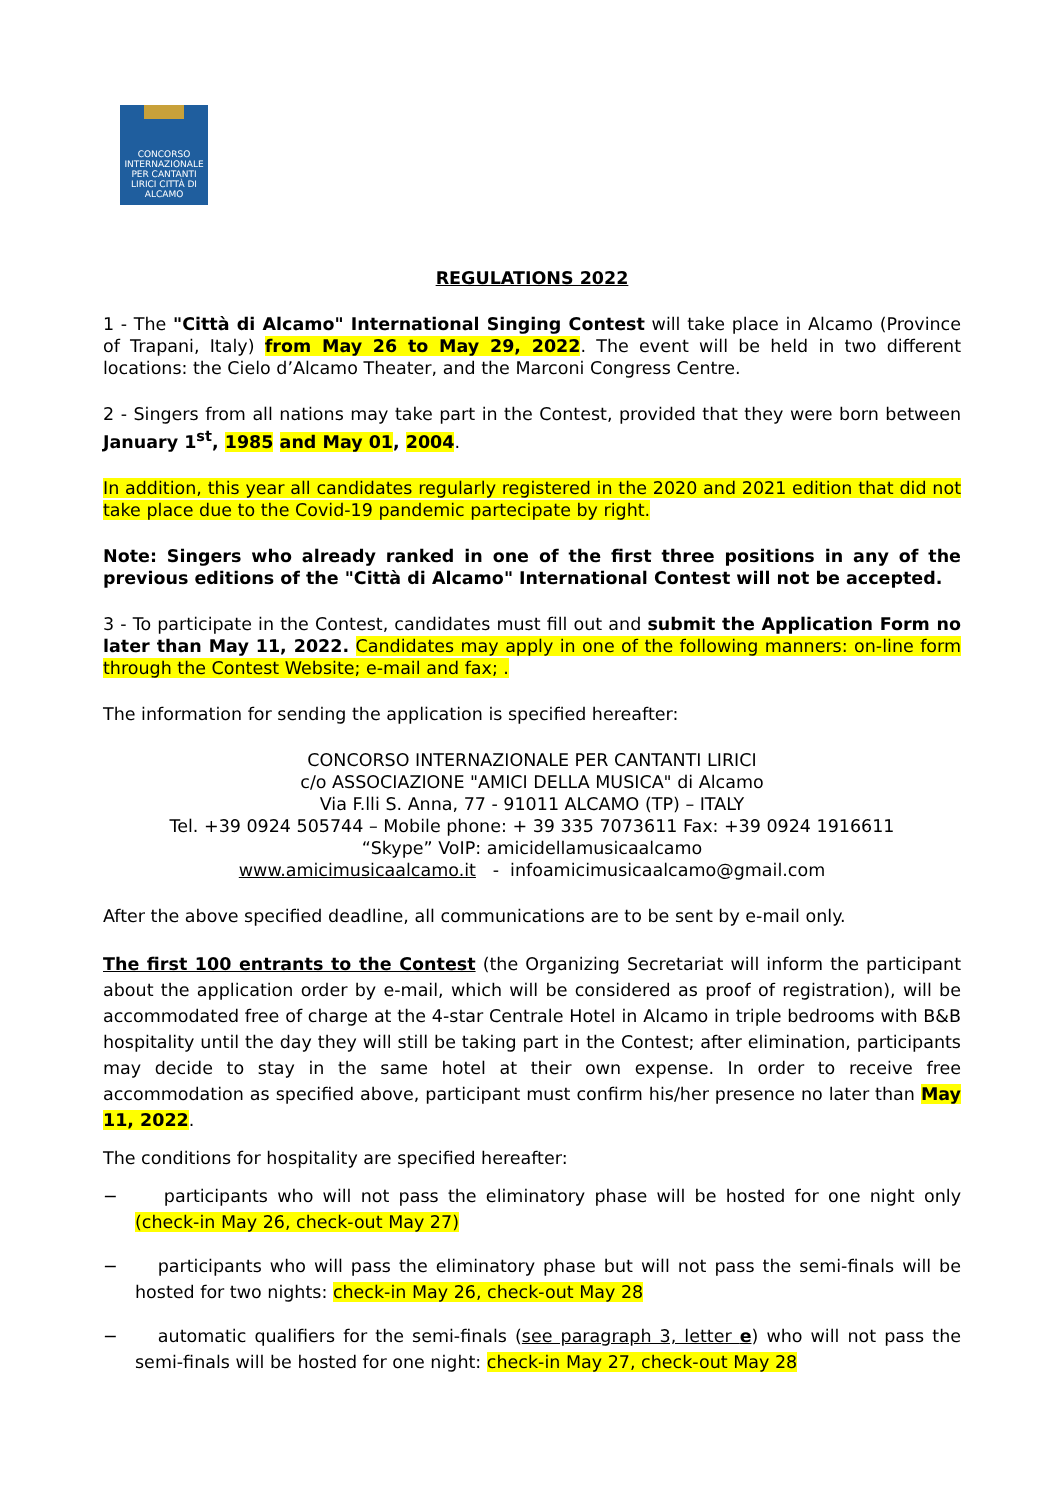CONCORSO INTERNAZIONALE PER CANTANTI LIRICI CITTÀ DI ALCAMO
REGULATIONS 2022
1 - The "Città di Alcamo" International Singing Contest will take place in Alcamo (Province of Trapani, Italy) from May 26 to May 29, 2022. The event will be held in two different locations: the Cielo d’Alcamo Theater, and the Marconi Congress Centre.
2 - Singers from all nations may take part in the Contest, provided that they were born between January 1<sup>st</sup>, 1985 and May 01, 2004.
In addition, this year all candidates regularly registered in the 2020 and 2021 edition that did not take place due to the Covid-19 pandemic partecipate by right.
Note: Singers who already ranked in one of the first three positions in any of the previous editions of the "Città di Alcamo" International Contest will not be accepted.
3 - To participate in the Contest, candidates must fill out and submit the Application Form no later than May 11, 2022. Candidates may apply in one of the following manners: on-line form through the Contest Website; e-mail and fax; .
The information for sending the application is specified hereafter:
CONCORSO INTERNAZIONALE PER CANTANTI LIRICI
c/o ASSOCIAZIONE "AMICI DELLA MUSICA" di Alcamo
Via F.lli S. Anna, 77 - 91011 ALCAMO (TP) – ITALY
Tel. +39 0924 505744 – Mobile phone: + 39 335 7073611 Fax: +39 0924 1916611
“Skype” VoIP: amicidellamusicaalcamo
www.amicimusicaalcamo.it - infoamicimusicaalcamo@gmail.com
After the above specified deadline, all communications are to be sent by e-mail only.
The first 100 entrants to the Contest (the Organizing Secretariat will inform the participant about the application order by e-mail, which will be considered as proof of registration), will be accommodated free of charge at the 4-star Centrale Hotel in Alcamo in triple bedrooms with B&B hospitality until the day they will still be taking part in the Contest; after elimination, participants may decide to stay in the same hotel at their own expense. In order to receive free accommodation as specified above, participant must confirm his/her presence no later than May 11, 2022.
The conditions for hospitality are specified hereafter:
− participants who will not pass the eliminatory phase will be hosted for one night only (check-in May 26, check-out May 27)
− participants who will pass the eliminatory phase but will not pass the semi-finals will be hosted for two nights: check-in May 26, check-out May 28
− automatic qualifiers for the semi-finals (see paragraph 3, letter e) who will not pass the semi-finals will be hosted for one night: check-in May 27, check-out May 28